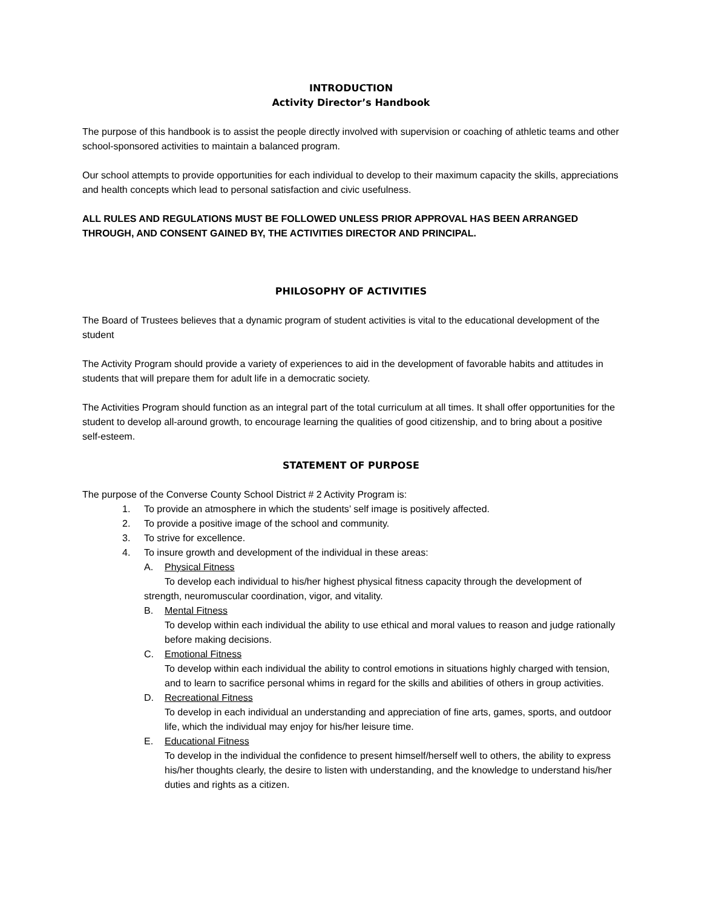INTRODUCTION
Activity Director’s Handbook
The purpose of this handbook is to assist the people directly involved with supervision or coaching of athletic teams and other school-sponsored activities to maintain a balanced program.
Our school attempts to provide opportunities for each individual to develop to their maximum capacity the skills, appreciations and health concepts which lead to personal satisfaction and civic usefulness.
ALL RULES AND REGULATIONS MUST BE FOLLOWED UNLESS PRIOR APPROVAL HAS BEEN ARRANGED THROUGH, AND CONSENT GAINED BY, THE ACTIVITIES DIRECTOR AND PRINCIPAL.
PHILOSOPHY OF ACTIVITIES
The Board of Trustees believes that a dynamic program of student activities is vital to the educational development of the student
The Activity Program should provide a variety of experiences to aid in the development of favorable habits and attitudes in students that will prepare them for adult life in a democratic society.
The Activities Program should function as an integral part of the total curriculum at all times. It shall offer opportunities for the student to develop all-around growth, to encourage learning the qualities of good citizenship, and to bring about a positive self-esteem.
STATEMENT OF PURPOSE
The purpose of the Converse County School District # 2 Activity Program is:
1. To provide an atmosphere in which the students’ self image is positively affected.
2. To provide a positive image of the school and community.
3. To strive for excellence.
4. To insure growth and development of the individual in these areas:
A. Physical Fitness
To develop each individual to his/her highest physical fitness capacity through the development of strength, neuromuscular coordination, vigor, and vitality.
B. Mental Fitness
To develop within each individual the ability to use ethical and moral values to reason and judge rationally before making decisions.
C. Emotional Fitness
To develop within each individual the ability to control emotions in situations highly charged with tension, and to learn to sacrifice personal whims in regard for the skills and abilities of others in group activities.
D. Recreational Fitness
To develop in each individual an understanding and appreciation of fine arts, games, sports, and outdoor life, which the individual may enjoy for his/her leisure time.
E. Educational Fitness
To develop in the individual the confidence to present himself/herself well to others, the ability to express his/her thoughts clearly, the desire to listen with understanding, and the knowledge to understand his/her duties and rights as a citizen.